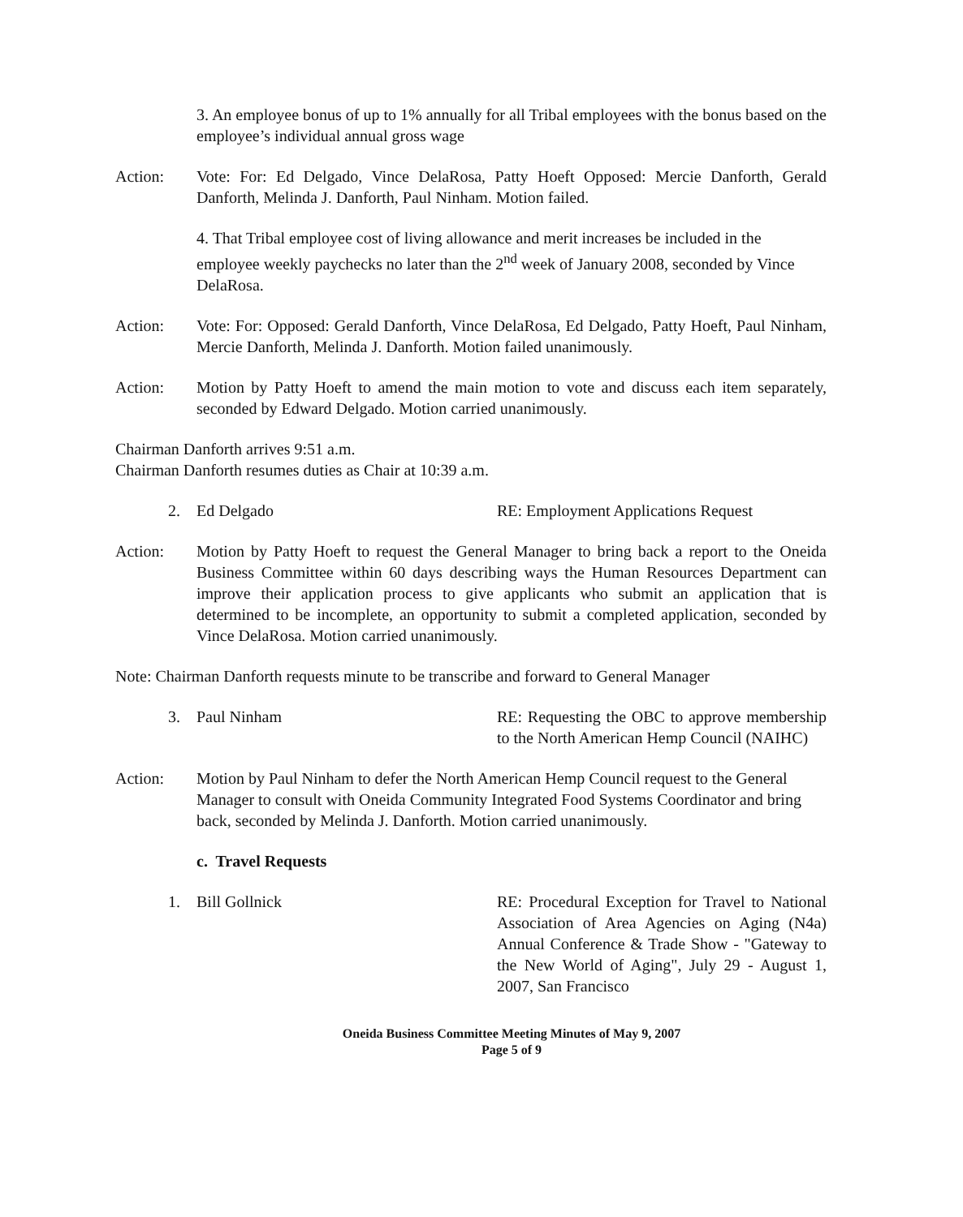3. An employee bonus of up to 1% annually for all Tribal employees with the bonus based on the employee’s individual annual gross wage
Action: Vote: For: Ed Delgado, Vince DelaRosa, Patty Hoeft Opposed: Mercie Danforth, Gerald Danforth, Melinda J. Danforth, Paul Ninham. Motion failed.
4. That Tribal employee cost of living allowance and merit increases be included in the employee weekly paychecks no later than the 2<sup>nd</sup> week of January 2008, seconded by Vince DelaRosa.
Action: Vote: For: Opposed: Gerald Danforth, Vince DelaRosa, Ed Delgado, Patty Hoeft, Paul Ninham, Mercie Danforth, Melinda J. Danforth. Motion failed unanimously.
Action: Motion by Patty Hoeft to amend the main motion to vote and discuss each item separately, seconded by Edward Delgado. Motion carried unanimously.
Chairman Danforth arrives 9:51 a.m.
Chairman Danforth resumes duties as Chair at 10:39 a.m.
2. Ed Delgado RE: Employment Applications Request
Action: Motion by Patty Hoeft to request the General Manager to bring back a report to the Oneida Business Committee within 60 days describing ways the Human Resources Department can improve their application process to give applicants who submit an application that is determined to be incomplete, an opportunity to submit a completed application, seconded by Vince DelaRosa. Motion carried unanimously.
Note: Chairman Danforth requests minute to be transcribe and forward to General Manager
3. Paul Ninham RE: Requesting the OBC to approve membership to the North American Hemp Council (NAIHC)
Action: Motion by Paul Ninham to defer the North American Hemp Council request to the General Manager to consult with Oneida Community Integrated Food Systems Coordinator and bring back, seconded by Melinda J. Danforth. Motion carried unanimously.
c. Travel Requests
1. Bill Gollnick RE: Procedural Exception for Travel to National Association of Area Agencies on Aging (N4a) Annual Conference & Trade Show - "Gateway to the New World of Aging", July 29 - August 1, 2007, San Francisco
Oneida Business Committee Meeting Minutes of May 9, 2007
Page 5 of 9